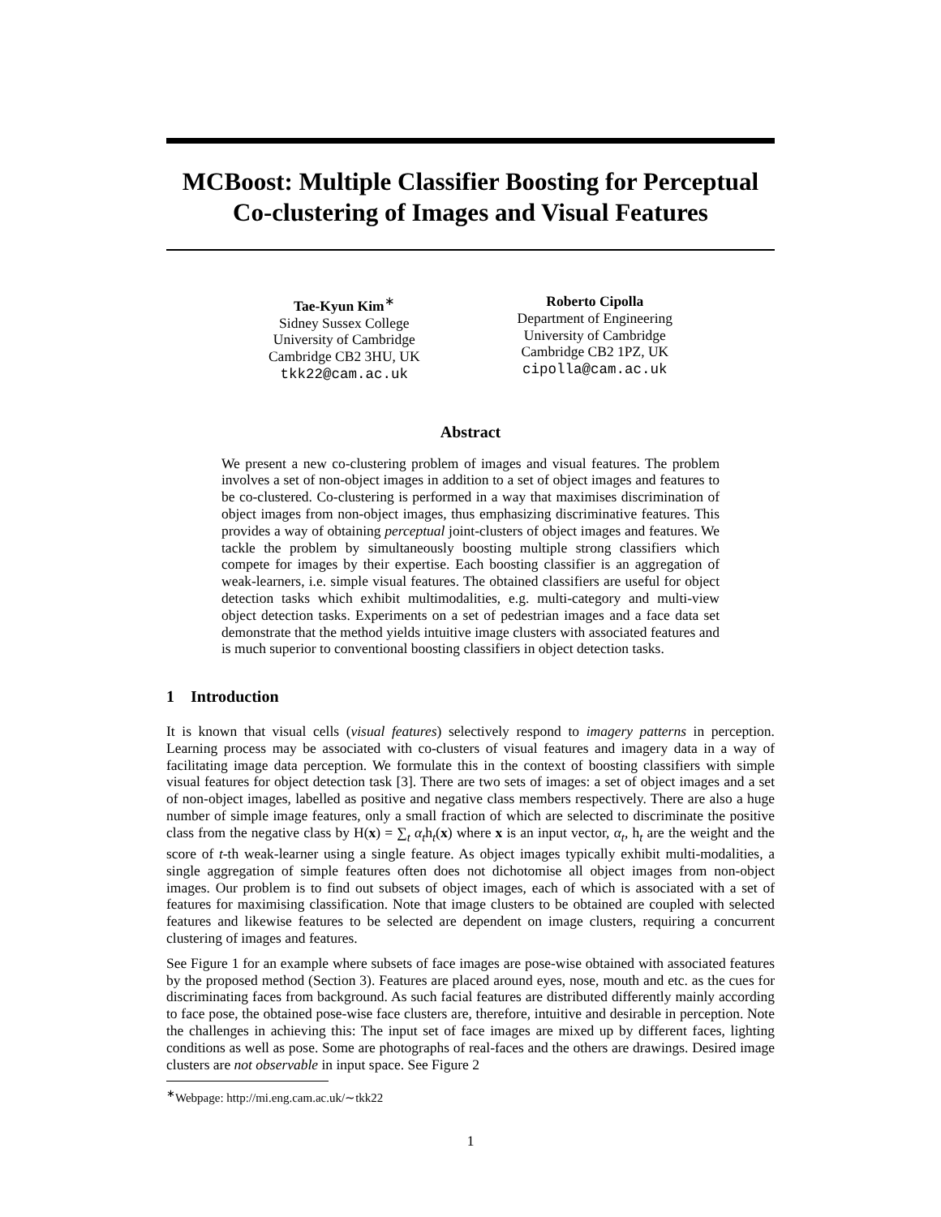MCBoost: Multiple Classifier Boosting for Perceptual Co-clustering of Images and Visual Features
Tae-Kyun Kim<sup>∗</sup>
Sidney Sussex College
University of Cambridge
Cambridge CB2 3HU, UK
tkk22@cam.ac.uk
Roberto Cipolla
Department of Engineering
University of Cambridge
Cambridge CB2 1PZ, UK
cipolla@cam.ac.uk
Abstract
We present a new co-clustering problem of images and visual features. The problem involves a set of non-object images in addition to a set of object images and features to be co-clustered. Co-clustering is performed in a way that maximises discrimination of object images from non-object images, thus emphasizing discriminative features. This provides a way of obtaining perceptual joint-clusters of object images and features. We tackle the problem by simultaneously boosting multiple strong classifiers which compete for images by their expertise. Each boosting classifier is an aggregation of weak-learners, i.e. simple visual features. The obtained classifiers are useful for object detection tasks which exhibit multimodalities, e.g. multi-category and multi-view object detection tasks. Experiments on a set of pedestrian images and a face data set demonstrate that the method yields intuitive image clusters with associated features and is much superior to conventional boosting classifiers in object detection tasks.
1 Introduction
It is known that visual cells (visual features) selectively respond to imagery patterns in perception. Learning process may be associated with co-clusters of visual features and imagery data in a way of facilitating image data perception. We formulate this in the context of boosting classifiers with simple visual features for object detection task [3]. There are two sets of images: a set of object images and a set of non-object images, labelled as positive and negative class members respectively. There are also a huge number of simple image features, only a small fraction of which are selected to discriminate the positive class from the negative class by H(x) = ∑<sub>t</sub> α<sub>t</sub>h<sub>t</sub>(x) where x is an input vector, α<sub>t</sub>, h<sub>t</sub> are the weight and the score of t-th weak-learner using a single feature. As object images typically exhibit multi-modalities, a single aggregation of simple features often does not dichotomise all object images from non-object images. Our problem is to find out subsets of object images, each of which is associated with a set of features for maximising classification. Note that image clusters to be obtained are coupled with selected features and likewise features to be selected are dependent on image clusters, requiring a concurrent clustering of images and features.
See Figure 1 for an example where subsets of face images are pose-wise obtained with associated features by the proposed method (Section 3). Features are placed around eyes, nose, mouth and etc. as the cues for discriminating faces from background. As such facial features are distributed differently mainly according to face pose, the obtained pose-wise face clusters are, therefore, intuitive and desirable in perception. Note the challenges in achieving this: The input set of face images are mixed up by different faces, lighting conditions as well as pose. Some are photographs of real-faces and the others are drawings. Desired image clusters are not observable in input space. See Figure 2
<sup>∗</sup>Webpage: http://mi.eng.cam.ac.uk/∼tkk22
1